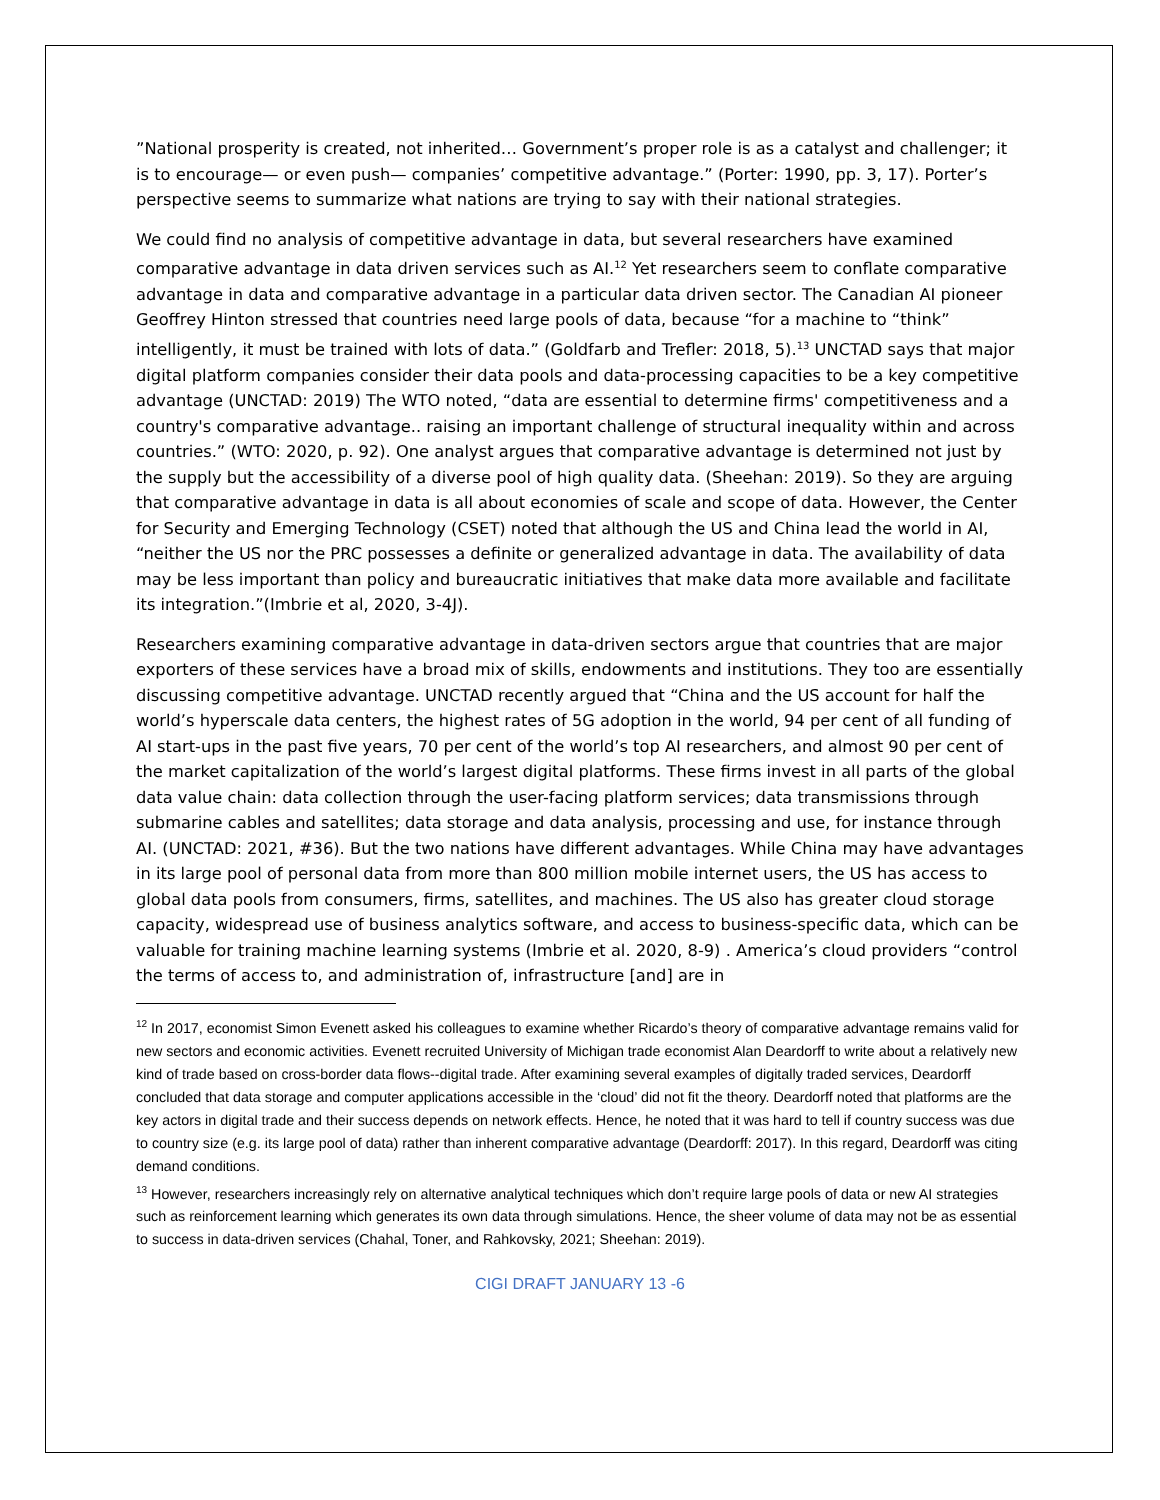”National prosperity is created, not inherited… Government’s proper role is as a catalyst and challenger; it is to encourage— or even push— companies’ competitive advantage.” (Porter: 1990, pp. 3, 17). Porter’s perspective seems to summarize what nations are trying to say with their national strategies.
We could find no analysis of competitive advantage in data, but several researchers have examined comparative advantage in data driven services such as AI.<sup>12</sup> Yet researchers seem to conflate comparative advantage in data and comparative advantage in a particular data driven sector. The Canadian AI pioneer Geoffrey Hinton stressed that countries need large pools of data, because “for a machine to “think” intelligently, it must be trained with lots of data.” (Goldfarb and Trefler: 2018, 5).<sup>13</sup> UNCTAD says that major digital platform companies consider their data pools and data-processing capacities to be a key competitive advantage (UNCTAD: 2019) The WTO noted, “data are essential to determine firms' competitiveness and a country's comparative advantage.. raising an important challenge of structural inequality within and across countries.” (WTO: 2020, p. 92). One analyst argues that comparative advantage is determined not just by the supply but the accessibility of a diverse pool of high quality data. (Sheehan: 2019). So they are arguing that comparative advantage in data is all about economies of scale and scope of data. However, the Center for Security and Emerging Technology (CSET) noted that although the US and China lead the world in AI, “neither the US nor the PRC possesses a definite or generalized advantage in data. The availability of data may be less important than policy and bureaucratic initiatives that make data more available and facilitate its integration.”(Imbrie et al, 2020, 3-4J).
Researchers examining comparative advantage in data-driven sectors argue that countries that are major exporters of these services have a broad mix of skills, endowments and institutions. They too are essentially discussing competitive advantage. UNCTAD recently argued that “China and the US account for half the world’s hyperscale data centers, the highest rates of 5G adoption in the world, 94 per cent of all funding of AI start-ups in the past five years, 70 per cent of the world’s top AI researchers, and almost 90 per cent of the market capitalization of the world’s largest digital platforms. These firms invest in all parts of the global data value chain: data collection through the user-facing platform services; data transmissions through submarine cables and satellites; data storage and data analysis, processing and use, for instance through AI. (UNCTAD: 2021, #36). But the two nations have different advantages. While China may have advantages in its large pool of personal data from more than 800 million mobile internet users, the US has access to global data pools from consumers, firms, satellites, and machines. The US also has greater cloud storage capacity, widespread use of business analytics software, and access to business-specific data, which can be valuable for training machine learning systems (Imbrie et al. 2020, 8-9) . America’s cloud providers “control the terms of access to, and administration of, infrastructure [and] are in
<sup>12</sup> In 2017, economist Simon Evenett asked his colleagues to examine whether Ricardo’s theory of comparative advantage remains valid for new sectors and economic activities. Evenett recruited University of Michigan trade economist Alan Deardorff to write about a relatively new kind of trade based on cross-border data flows--digital trade. After examining several examples of digitally traded services, Deardorff concluded that data storage and computer applications accessible in the ‘cloud’ did not fit the theory. Deardorff noted that platforms are the key actors in digital trade and their success depends on network effects. Hence, he noted that it was hard to tell if country success was due to country size (e.g. its large pool of data) rather than inherent comparative advantage (Deardorff: 2017). In this regard, Deardorff was citing demand conditions.
<sup>13</sup> However, researchers increasingly rely on alternative analytical techniques which don’t require large pools of data or new AI strategies such as reinforcement learning which generates its own data through simulations. Hence, the sheer volume of data may not be as essential to success in data-driven services (Chahal, Toner, and Rahkovsky, 2021; Sheehan: 2019).
CIGI DRAFT JANUARY 13 -6